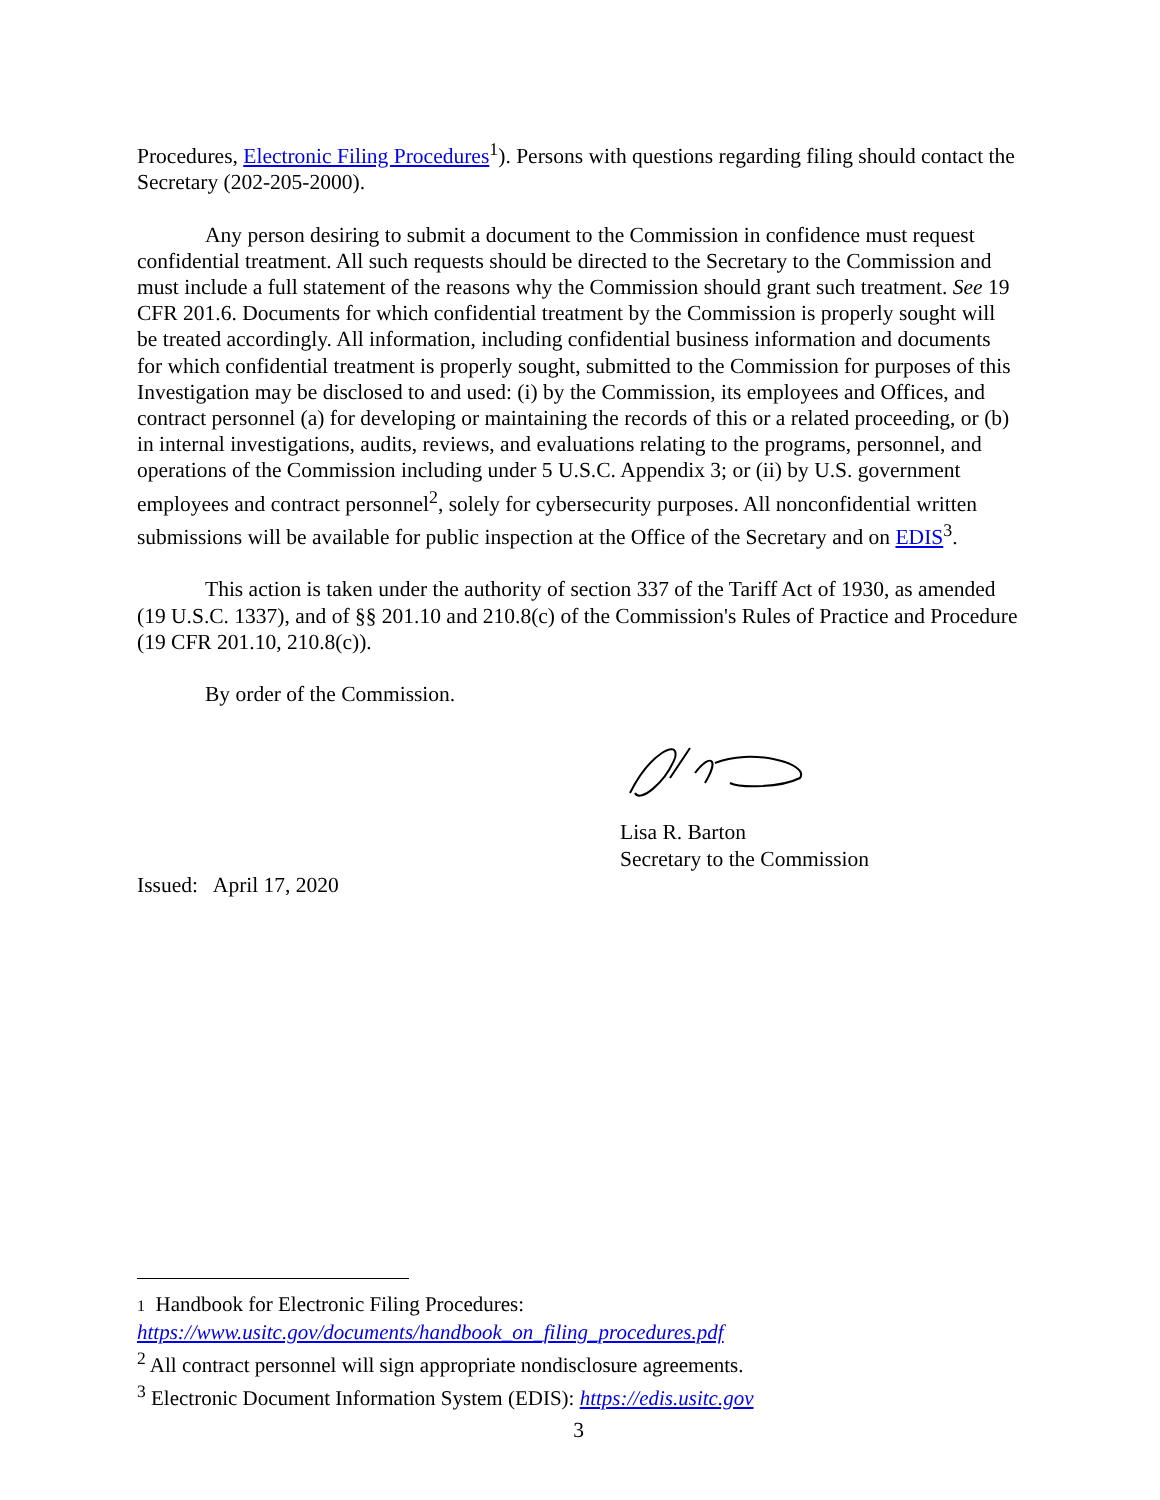Procedures, Electronic Filing Procedures<sup>1</sup>). Persons with questions regarding filing should contact the Secretary (202-205-2000).
Any person desiring to submit a document to the Commission in confidence must request confidential treatment. All such requests should be directed to the Secretary to the Commission and must include a full statement of the reasons why the Commission should grant such treatment. See 19 CFR 201.6. Documents for which confidential treatment by the Commission is properly sought will be treated accordingly. All information, including confidential business information and documents for which confidential treatment is properly sought, submitted to the Commission for purposes of this Investigation may be disclosed to and used: (i) by the Commission, its employees and Offices, and contract personnel (a) for developing or maintaining the records of this or a related proceeding, or (b) in internal investigations, audits, reviews, and evaluations relating to the programs, personnel, and operations of the Commission including under 5 U.S.C. Appendix 3; or (ii) by U.S. government employees and contract personnel<sup>2</sup>, solely for cybersecurity purposes. All nonconfidential written submissions will be available for public inspection at the Office of the Secretary and on EDIS<sup>3</sup>.
This action is taken under the authority of section 337 of the Tariff Act of 1930, as amended (19 U.S.C. 1337), and of §§ 201.10 and 210.8(c) of the Commission's Rules of Practice and Procedure (19 CFR 201.10, 210.8(c)).
By order of the Commission.
Lisa R. Barton
Secretary to the Commission
Issued: April 17, 2020
1 Handbook for Electronic Filing Procedures:
https://www.usitc.gov/documents/handbook_on_filing_procedures.pdf
<sup>2</sup> All contract personnel will sign appropriate nondisclosure agreements.
<sup>3</sup> Electronic Document Information System (EDIS): https://edis.usitc.gov
3